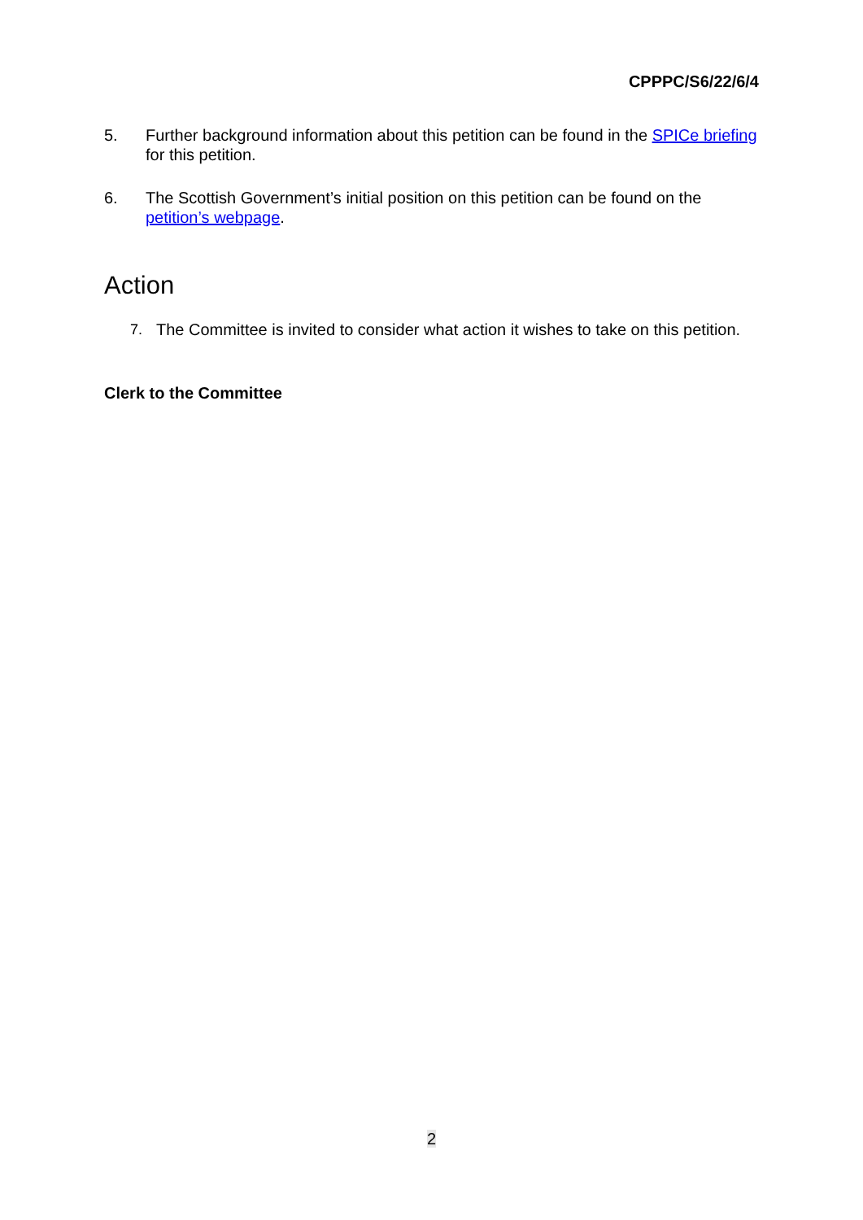CPPPC/S6/22/6/4
5. Further background information about this petition can be found in the SPICe briefing for this petition.
6. The Scottish Government’s initial position on this petition can be found on the petition’s webpage.
Action
7. The Committee is invited to consider what action it wishes to take on this petition.
Clerk to the Committee
2